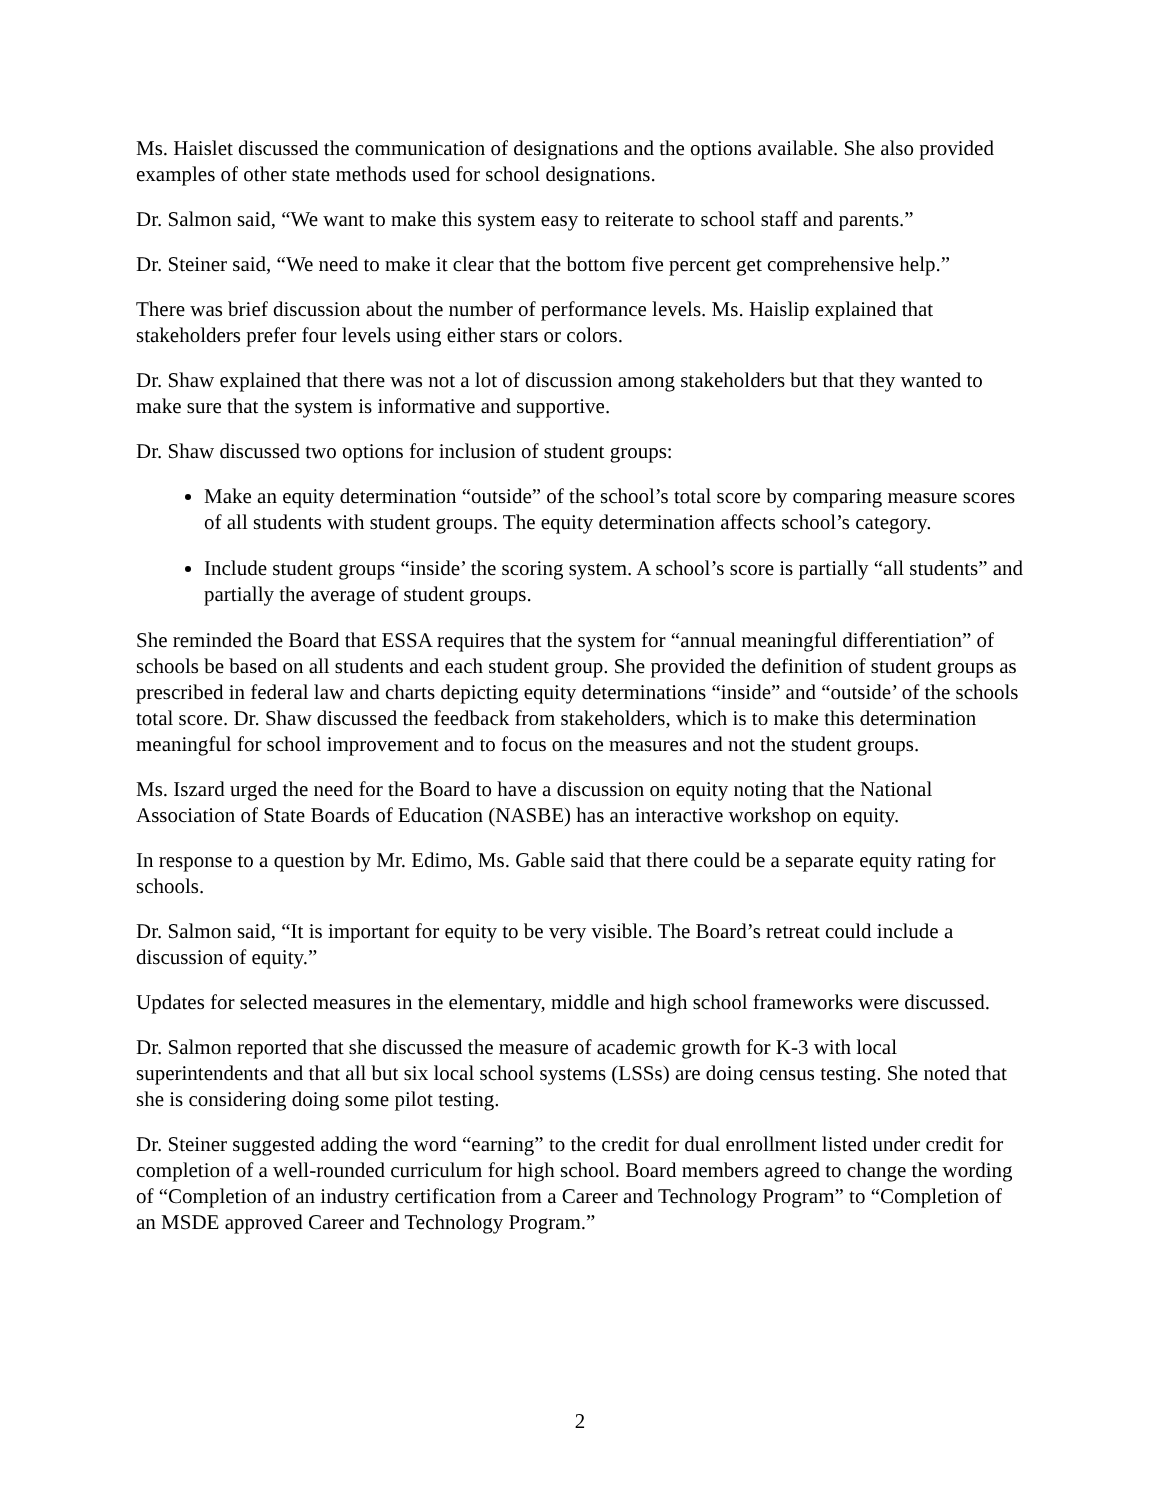Ms. Haislet discussed the communication of designations and the options available. She also provided examples of other state methods used for school designations.
Dr. Salmon said, “We want to make this system easy to reiterate to school staff and parents.”
Dr. Steiner said, “We need to make it clear that the bottom five percent get comprehensive help.”
There was brief discussion about the number of performance levels. Ms. Haislip explained that stakeholders prefer four levels using either stars or colors.
Dr. Shaw explained that there was not a lot of discussion among stakeholders but that they wanted to make sure that the system is informative and supportive.
Dr. Shaw discussed two options for inclusion of student groups:
Make an equity determination “outside” of the school’s total score by comparing measure scores of all students with student groups. The equity determination affects school’s category.
Include student groups “inside’ the scoring system. A school’s score is partially “all students” and partially the average of student groups.
She reminded the Board that ESSA requires that the system for “annual meaningful differentiation” of schools be based on all students and each student group. She provided the definition of student groups as prescribed in federal law and charts depicting equity determinations “inside” and “outside’ of the schools total score. Dr. Shaw discussed the feedback from stakeholders, which is to make this determination meaningful for school improvement and to focus on the measures and not the student groups.
Ms. Iszard urged the need for the Board to have a discussion on equity noting that the National Association of State Boards of Education (NASBE) has an interactive workshop on equity.
In response to a question by Mr. Edimo, Ms. Gable said that there could be a separate equity rating for schools.
Dr. Salmon said, “It is important for equity to be very visible. The Board’s retreat could include a discussion of equity.”
Updates for selected measures in the elementary, middle and high school frameworks were discussed.
Dr. Salmon reported that she discussed the measure of academic growth for K-3 with local superintendents and that all but six local school systems (LSSs) are doing census testing. She noted that she is considering doing some pilot testing.
Dr. Steiner suggested adding the word “earning” to the credit for dual enrollment listed under credit for completion of a well-rounded curriculum for high school. Board members agreed to change the wording of “Completion of an industry certification from a Career and Technology Program” to “Completion of an MSDE approved Career and Technology Program.”
2